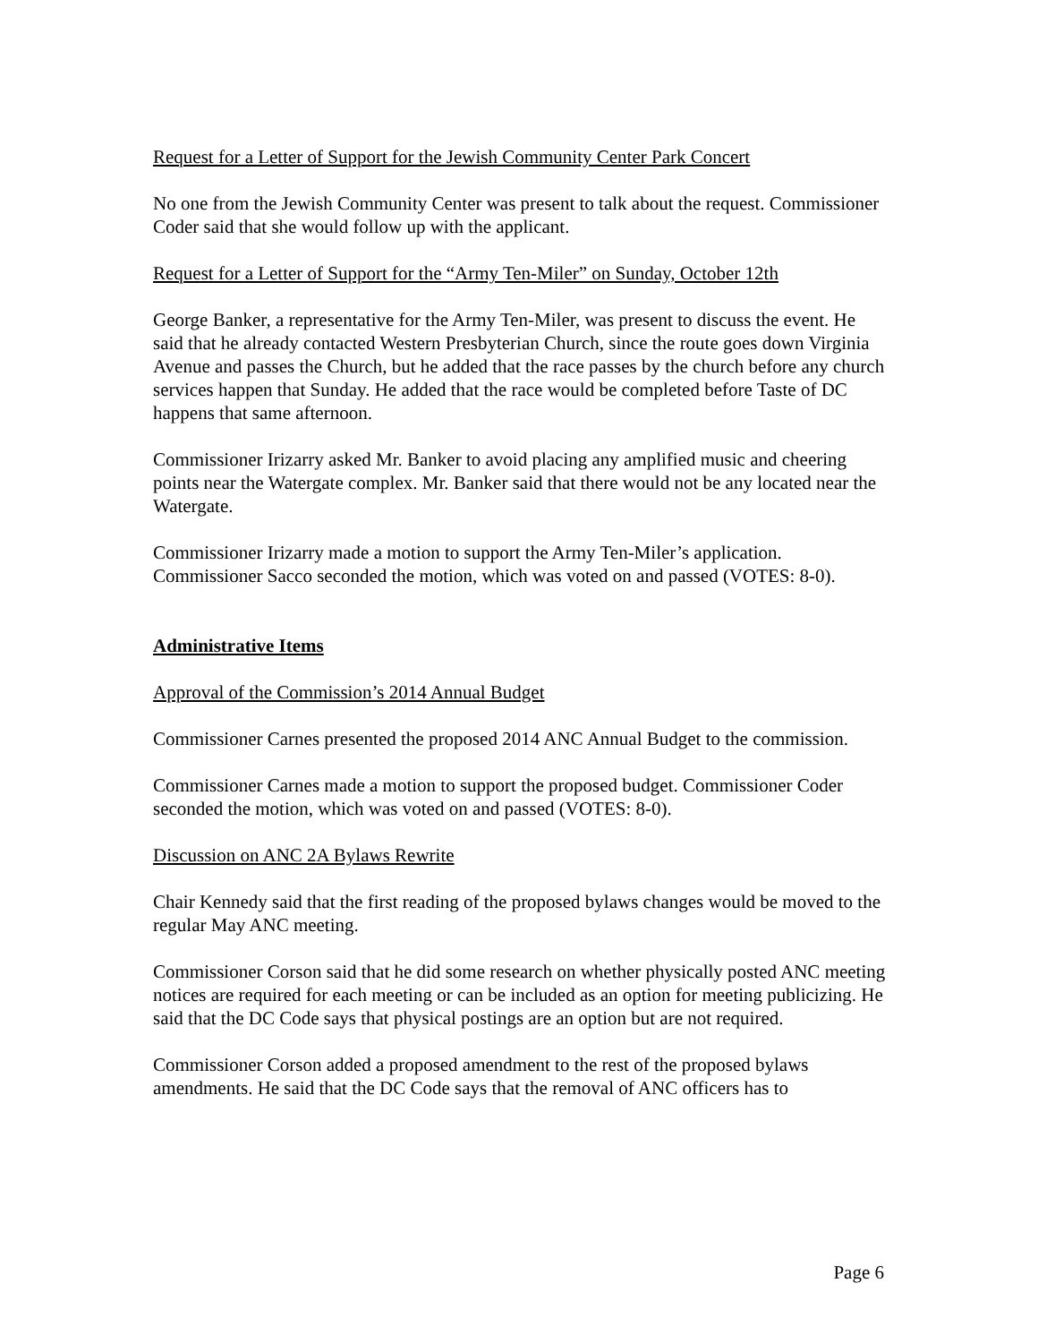Request for a Letter of Support for the Jewish Community Center Park Concert
No one from the Jewish Community Center was present to talk about the request. Commissioner Coder said that she would follow up with the applicant.
Request for a Letter of Support for the “Army Ten-Miler” on Sunday, October 12th
George Banker, a representative for the Army Ten-Miler, was present to discuss the event. He said that he already contacted Western Presbyterian Church, since the route goes down Virginia Avenue and passes the Church, but he added that the race passes by the church before any church services happen that Sunday. He added that the race would be completed before Taste of DC happens that same afternoon.
Commissioner Irizarry asked Mr. Banker to avoid placing any amplified music and cheering points near the Watergate complex. Mr. Banker said that there would not be any located near the Watergate.
Commissioner Irizarry made a motion to support the Army Ten-Miler’s application. Commissioner Sacco seconded the motion, which was voted on and passed (VOTES: 8-0).
Administrative Items
Approval of the Commission’s 2014 Annual Budget
Commissioner Carnes presented the proposed 2014 ANC Annual Budget to the commission.
Commissioner Carnes made a motion to support the proposed budget. Commissioner Coder seconded the motion, which was voted on and passed (VOTES: 8-0).
Discussion on ANC 2A Bylaws Rewrite
Chair Kennedy said that the first reading of the proposed bylaws changes would be moved to the regular May ANC meeting.
Commissioner Corson said that he did some research on whether physically posted ANC meeting notices are required for each meeting or can be included as an option for meeting publicizing. He said that the DC Code says that physical postings are an option but are not required.
Commissioner Corson added a proposed amendment to the rest of the proposed bylaws amendments. He said that the DC Code says that the removal of ANC officers has to
Page 6